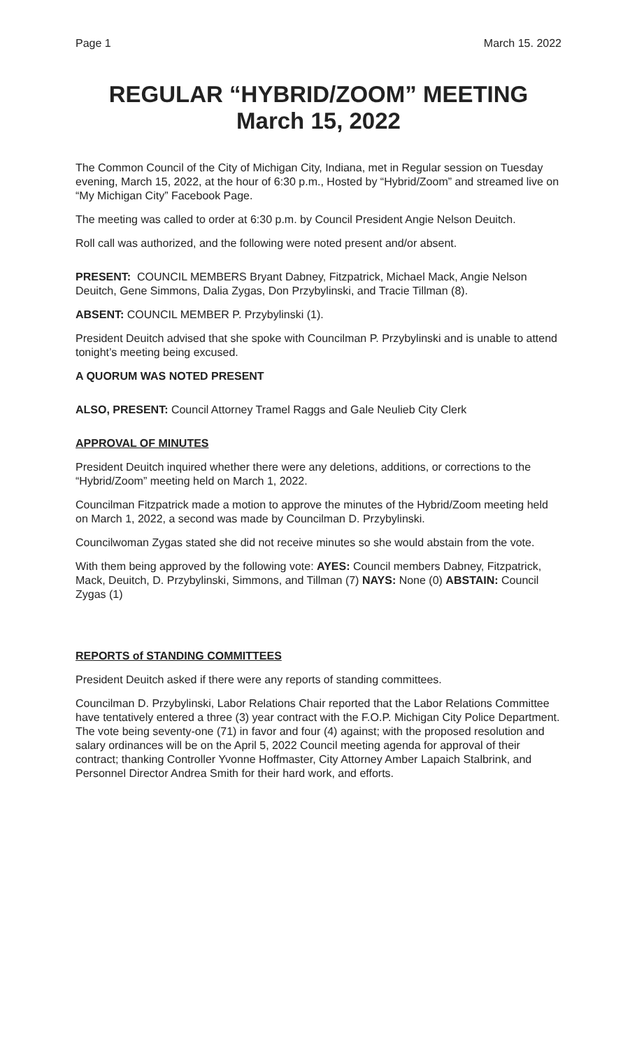Page 1 March 15. 2022
REGULAR “HYBRID/ZOOM” MEETING
March 15, 2022
The Common Council of the City of Michigan City, Indiana, met in Regular session on Tuesday evening, March 15, 2022, at the hour of 6:30 p.m., Hosted by “Hybrid/Zoom” and streamed live on “My Michigan City” Facebook Page.
The meeting was called to order at 6:30 p.m. by Council President Angie Nelson Deuitch.
Roll call was authorized, and the following were noted present and/or absent.
PRESENT: COUNCIL MEMBERS Bryant Dabney, Fitzpatrick, Michael Mack, Angie Nelson Deuitch, Gene Simmons, Dalia Zygas, Don Przybylinski, and Tracie Tillman (8).
ABSENT: COUNCIL MEMBER P. Przybylinski (1).
President Deuitch advised that she spoke with Councilman P. Przybylinski and is unable to attend tonight’s meeting being excused.
A QUORUM WAS NOTED PRESENT
ALSO, PRESENT: Council Attorney Tramel Raggs and Gale Neulieb City Clerk
APPROVAL OF MINUTES
President Deuitch inquired whether there were any deletions, additions, or corrections to the “Hybrid/Zoom” meeting held on March 1, 2022.
Councilman Fitzpatrick made a motion to approve the minutes of the Hybrid/Zoom meeting held on March 1, 2022, a second was made by Councilman D. Przybylinski.
Councilwoman Zygas stated she did not receive minutes so she would abstain from the vote.
With them being approved by the following vote: AYES: Council members Dabney, Fitzpatrick, Mack, Deuitch, D. Przybylinski, Simmons, and Tillman (7) NAYS: None (0) ABSTAIN: Council Zygas (1)
REPORTS of STANDING COMMITTEES
President Deuitch asked if there were any reports of standing committees.
Councilman D. Przybylinski, Labor Relations Chair reported that the Labor Relations Committee have tentatively entered a three (3) year contract with the F.O.P. Michigan City Police Department. The vote being seventy-one (71) in favor and four (4) against; with the proposed resolution and salary ordinances will be on the April 5, 2022 Council meeting agenda for approval of their contract; thanking Controller Yvonne Hoffmaster, City Attorney Amber Lapaich Stalbrink, and Personnel Director Andrea Smith for their hard work, and efforts.